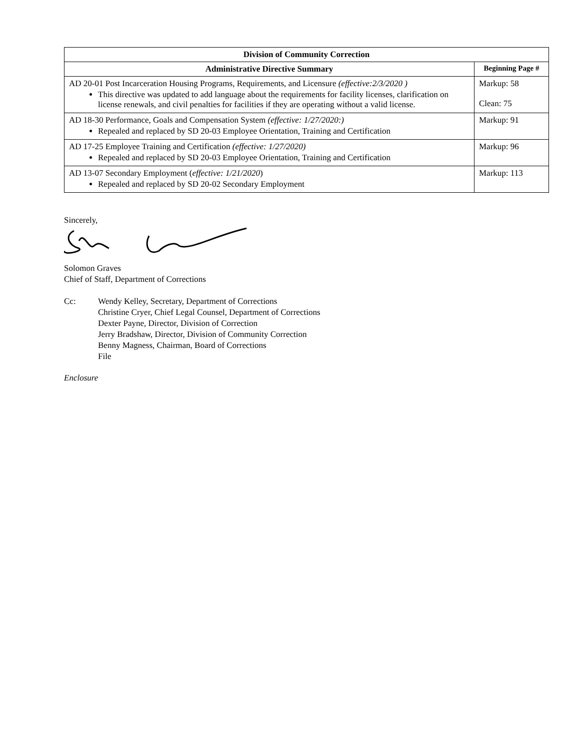| Division of Community Correction | |
| --- | --- |
| Administrative Directive Summary | Beginning Page # |
| AD 20-01 Post Incarceration Housing Programs, Requirements, and Licensure (effective:2/3/2020 ) This directive was updated to add language about the requirements for facility licenses, clarification on license renewals, and civil penalties for facilities if they are operating without a valid license. | Markup: 58 Clean: 75 |
| AD 18-30 Performance, Goals and Compensation System (effective: 1/27/2020:) Repealed and replaced by SD 20-03 Employee Orientation, Training and Certification | Markup: 91 |
| AD 17-25 Employee Training and Certification (effective: 1/27/2020) Repealed and replaced by SD 20-03 Employee Orientation, Training and Certification | Markup: 96 |
| AD 13-07 Secondary Employment ( effective: 1/21/2020 ) Repealed and replaced by SD 20-02 Secondary Employment | Markup: 113 |
Sincerely,
Solomon Graves
Chief of Staff, Department of Corrections
Cc: Wendy Kelley, Secretary, Department of Corrections
Christine Cryer, Chief Legal Counsel, Department of Corrections
Dexter Payne, Director, Division of Correction
Jerry Bradshaw, Director, Division of Community Correction
Benny Magness, Chairman, Board of Corrections
File
Enclosure